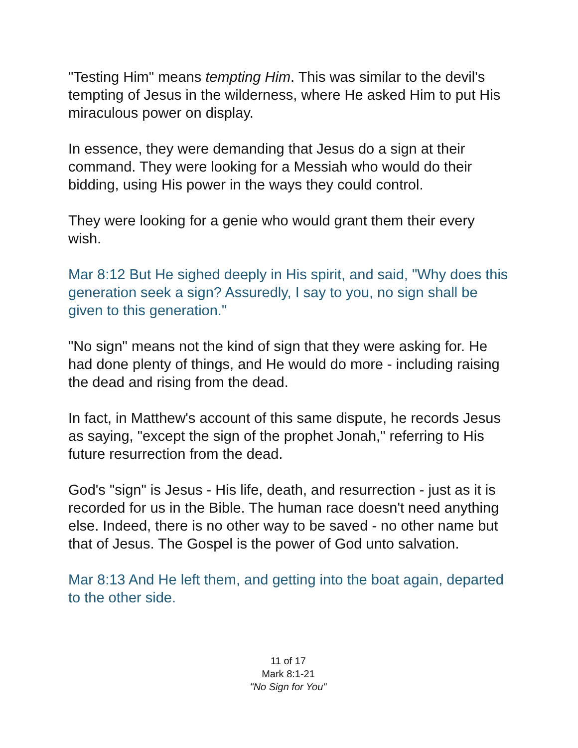"Testing Him" means tempting Him. This was similar to the devil's tempting of Jesus in the wilderness, where He asked Him to put His miraculous power on display.
In essence, they were demanding that Jesus do a sign at their command. They were looking for a Messiah who would do their bidding, using His power in the ways they could control.
They were looking for a genie who would grant them their every wish.
Mar 8:12 But He sighed deeply in His spirit, and said, "Why does this generation seek a sign? Assuredly, I say to you, no sign shall be given to this generation."
"No sign" means not the kind of sign that they were asking for. He had done plenty of things, and He would do more - including raising the dead and rising from the dead.
In fact, in Matthew's account of this same dispute, he records Jesus as saying, "except the sign of the prophet Jonah," referring to His future resurrection from the dead.
God's "sign" is Jesus - His life, death, and resurrection - just as it is recorded for us in the Bible. The human race doesn't need anything else. Indeed, there is no other way to be saved - no other name but that of Jesus. The Gospel is the power of God unto salvation.
Mar 8:13 And He left them, and getting into the boat again, departed to the other side.
11 of 17
Mark 8:1-21
"No Sign for You"